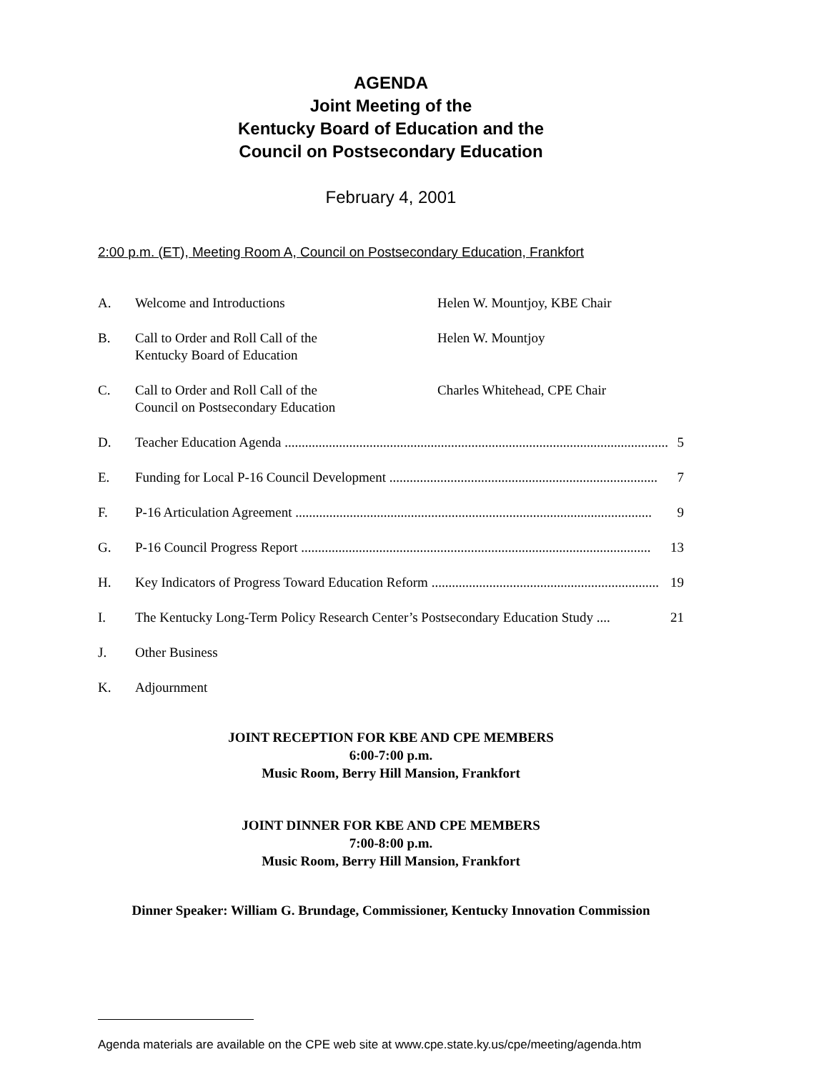AGENDA
Joint Meeting of the
Kentucky Board of Education and the
Council on Postsecondary Education
February 4, 2001
2:00 p.m. (ET), Meeting Room A, Council on Postsecondary Education, Frankfort
A. Welcome and Introductions Helen W. Mountjoy, KBE Chair
B. Call to Order and Roll Call of the
Kentucky Board of Education Helen W. Mountjoy
C. Call to Order and Roll Call of the
Council on Postsecondary Education Charles Whitehead, CPE Chair
D. Teacher Education Agenda ................................................................................................................. 5
E. Funding for Local P-16 Council Development ............................................................................... 7
F. P-16 Articulation Agreement ......................................................................................................... 9
G. P-16 Council Progress Report ....................................................................................................... 13
H. Key Indicators of Progress Toward Education Reform ................................................................... 19
I. The Kentucky Long-Term Policy Research Center’s Postsecondary Education Study .... 21
J. Other Business
K. Adjournment
JOINT RECEPTION FOR KBE AND CPE MEMBERS
6:00-7:00 p.m.
Music Room, Berry Hill Mansion, Frankfort
JOINT DINNER FOR KBE AND CPE MEMBERS
7:00-8:00 p.m.
Music Room, Berry Hill Mansion, Frankfort
Dinner Speaker: William G. Brundage, Commissioner, Kentucky Innovation Commission
Agenda materials are available on the CPE web site at www.cpe.state.ky.us/cpe/meeting/agenda.htm